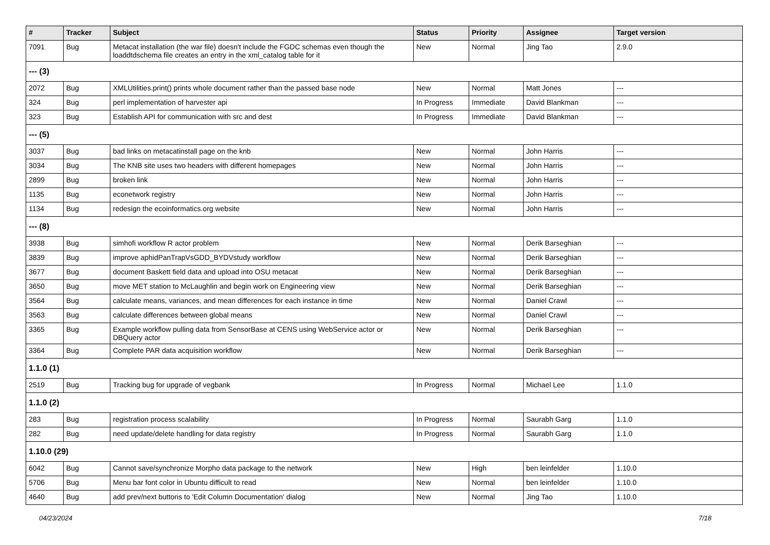| # | Tracker | Subject | Status | Priority | Assignee | Target version |
| --- | --- | --- | --- | --- | --- | --- |
| 7091 | Bug | Metacat installation (the war file) doesn't include the FGDC schemas even though the loaddtdschema file creates an entry in the xml_catalog table for it | New | Normal | Jing Tao | 2.9.0 |
| --- (3) | | | | | | |
| 2072 | Bug | XMLUtilities.print() prints whole document rather than the passed base node | New | Normal | Matt Jones | --- |
| 324 | Bug | perl implementation of harvester api | In Progress | Immediate | David Blankman | --- |
| 323 | Bug | Establish API for communication with src and dest | In Progress | Immediate | David Blankman | --- |
| --- (5) | | | | | | |
| 3037 | Bug | bad links on metacatinstall page on the knb | New | Normal | John Harris | --- |
| 3034 | Bug | The KNB site uses two headers with different homepages | New | Normal | John Harris | --- |
| 2899 | Bug | broken link | New | Normal | John Harris | --- |
| 1135 | Bug | econetwork registry | New | Normal | John Harris | --- |
| 1134 | Bug | redesign the ecoinformatics.org website | New | Normal | John Harris | --- |
| --- (8) | | | | | | |
| 3938 | Bug | simhofi workflow R actor problem | New | Normal | Derik Barseghian | --- |
| 3839 | Bug | improve aphidPanTrapVsGDD_BYDVstudy workflow | New | Normal | Derik Barseghian | --- |
| 3677 | Bug | document Baskett field data and upload into OSU metacat | New | Normal | Derik Barseghian | --- |
| 3650 | Bug | move MET station to McLaughlin and begin work on Engineering view | New | Normal | Derik Barseghian | --- |
| 3564 | Bug | calculate means, variances, and mean differences for each instance in time | New | Normal | Daniel Crawl | --- |
| 3563 | Bug | calculate differences between global means | New | Normal | Daniel Crawl | --- |
| 3365 | Bug | Example workflow pulling data from SensorBase at CENS using WebService actor or DBQuery actor | New | Normal | Derik Barseghian | --- |
| 3364 | Bug | Complete PAR data acquisition workflow | New | Normal | Derik Barseghian | --- |
| 1.1.0 (1) | | | | | | |
| 2519 | Bug | Tracking bug for upgrade of vegbank | In Progress | Normal | Michael Lee | 1.1.0 |
| 1.1.0 (2) | | | | | | |
| 283 | Bug | registration process scalability | In Progress | Normal | Saurabh Garg | 1.1.0 |
| 282 | Bug | need update/delete handling for data registry | In Progress | Normal | Saurabh Garg | 1.1.0 |
| 1.10.0 (29) | | | | | | |
| 6042 | Bug | Cannot save/synchronize Morpho data package to the network | New | High | ben leinfelder | 1.10.0 |
| 5706 | Bug | Menu bar font color in Ubuntu difficult to read | New | Normal | ben leinfelder | 1.10.0 |
| 4640 | Bug | add prev/next buttons to 'Edit Column Documentation' dialog | New | Normal | Jing Tao | 1.10.0 |
04/23/2024 7/18